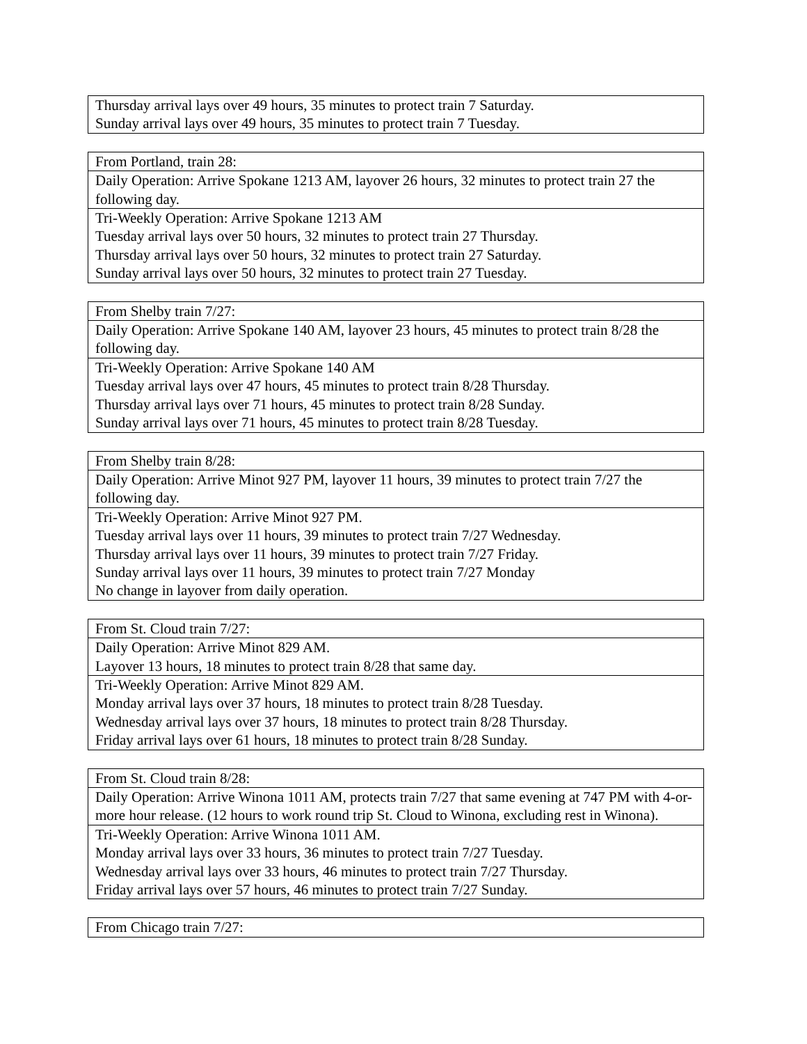| Thursday arrival lays over 49 hours, 35 minutes to protect train 7 Saturday. Sunday arrival lays over 49 hours, 35 minutes to protect train 7 Tuesday. |
| From Portland, train 28: |
| Daily Operation: Arrive Spokane 1213 AM, layover 26 hours, 32 minutes to protect train 27 the following day. |
| Tri-Weekly Operation: Arrive Spokane 1213 AM Tuesday arrival lays over 50 hours, 32 minutes to protect train 27 Thursday. Thursday arrival lays over 50 hours, 32 minutes to protect train 27 Saturday. Sunday arrival lays over 50 hours, 32 minutes to protect train 27 Tuesday. |
| From Shelby train 7/27: |
| Daily Operation: Arrive Spokane 140 AM, layover 23 hours, 45 minutes to protect train 8/28 the following day. |
| Tri-Weekly Operation: Arrive Spokane 140 AM Tuesday arrival lays over 47 hours, 45 minutes to protect train 8/28 Thursday. Thursday arrival lays over 71 hours, 45 minutes to protect train 8/28 Sunday. Sunday arrival lays over 71 hours, 45 minutes to protect train 8/28 Tuesday. |
| From Shelby train 8/28: |
| Daily Operation: Arrive Minot 927 PM, layover 11 hours, 39 minutes to protect train 7/27 the following day. |
| Tri-Weekly Operation: Arrive Minot 927 PM. Tuesday arrival lays over 11 hours, 39 minutes to protect train 7/27 Wednesday. Thursday arrival lays over 11 hours, 39 minutes to protect train 7/27 Friday. Sunday arrival lays over 11 hours, 39 minutes to protect train 7/27 Monday No change in layover from daily operation. |
| From St. Cloud train 7/27: |
| Daily Operation: Arrive Minot 829 AM. Layover 13 hours, 18 minutes to protect train 8/28 that same day. |
| Tri-Weekly Operation: Arrive Minot 829 AM. Monday arrival lays over 37 hours, 18 minutes to protect train 8/28 Tuesday. Wednesday arrival lays over 37 hours, 18 minutes to protect train 8/28 Thursday. Friday arrival lays over 61 hours, 18 minutes to protect train 8/28 Sunday. |
| From St. Cloud train 8/28: |
| Daily Operation: Arrive Winona 1011 AM, protects train 7/27 that same evening at 747 PM with 4-or-more hour release. (12 hours to work round trip St. Cloud to Winona, excluding rest in Winona). |
| Tri-Weekly Operation: Arrive Winona 1011 AM. Monday arrival lays over 33 hours, 36 minutes to protect train 7/27 Tuesday. Wednesday arrival lays over 33 hours, 46 minutes to protect train 7/27 Thursday. Friday arrival lays over 57 hours, 46 minutes to protect train 7/27 Sunday. |
| From Chicago train 7/27: |